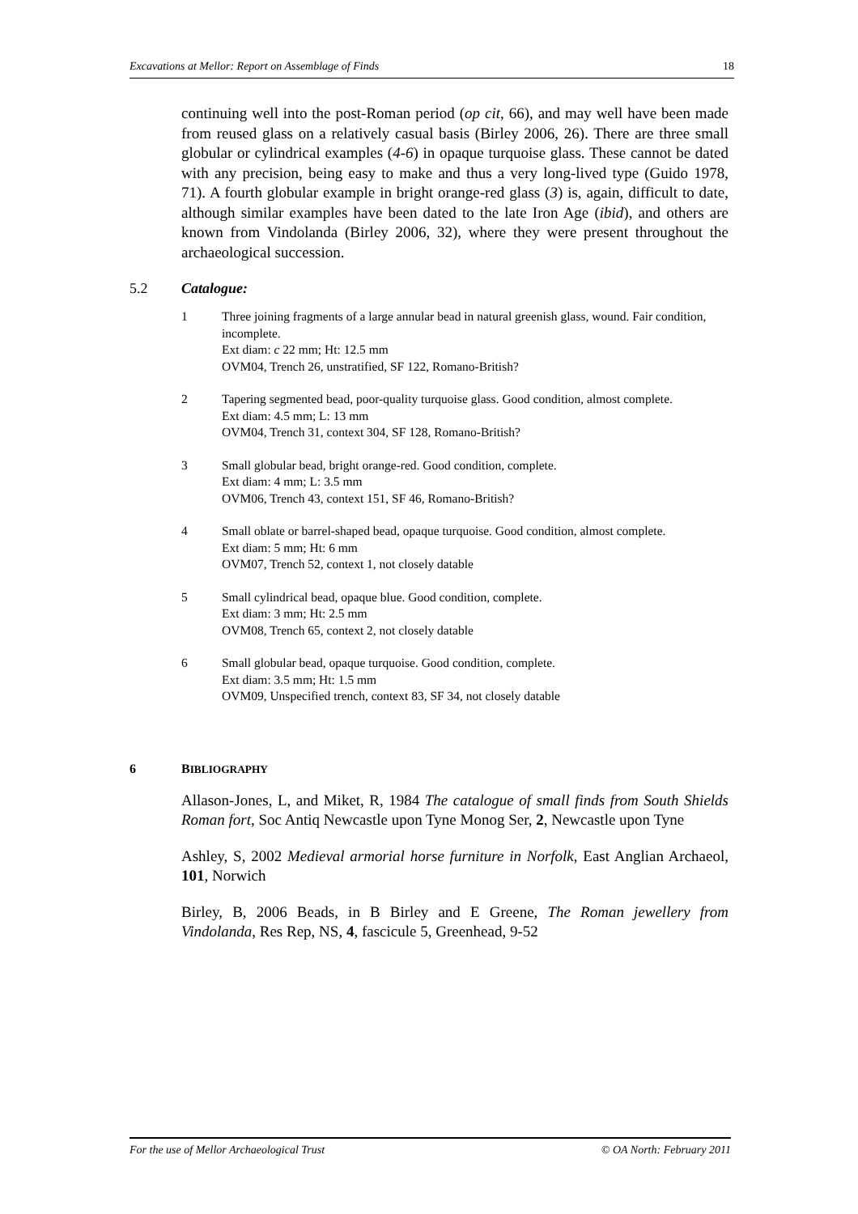Excavations at Mellor: Report on Assemblage of Finds 18
continuing well into the post-Roman period (op cit, 66), and may well have been made from reused glass on a relatively casual basis (Birley 2006, 26). There are three small globular or cylindrical examples (4-6) in opaque turquoise glass. These cannot be dated with any precision, being easy to make and thus a very long-lived type (Guido 1978, 71). A fourth globular example in bright orange-red glass (3) is, again, difficult to date, although similar examples have been dated to the late Iron Age (ibid), and others are known from Vindolanda (Birley 2006, 32), where they were present throughout the archaeological succession.
5.2 Catalogue:
1 Three joining fragments of a large annular bead in natural greenish glass, wound. Fair condition, incomplete.
Ext diam: c 22 mm; Ht: 12.5 mm
OVM04, Trench 26, unstratified, SF 122, Romano-British?
2 Tapering segmented bead, poor-quality turquoise glass. Good condition, almost complete.
Ext diam: 4.5 mm; L: 13 mm
OVM04, Trench 31, context 304, SF 128, Romano-British?
3 Small globular bead, bright orange-red. Good condition, complete.
Ext diam: 4 mm; L: 3.5 mm
OVM06, Trench 43, context 151, SF 46, Romano-British?
4 Small oblate or barrel-shaped bead, opaque turquoise. Good condition, almost complete.
Ext diam: 5 mm; Ht: 6 mm
OVM07, Trench 52, context 1, not closely datable
5 Small cylindrical bead, opaque blue. Good condition, complete.
Ext diam: 3 mm; Ht: 2.5 mm
OVM08, Trench 65, context 2, not closely datable
6 Small globular bead, opaque turquoise. Good condition, complete.
Ext diam: 3.5 mm; Ht: 1.5 mm
OVM09, Unspecified trench, context 83, SF 34, not closely datable
6 BIBLIOGRAPHY
Allason-Jones, L, and Miket, R, 1984 The catalogue of small finds from South Shields Roman fort, Soc Antiq Newcastle upon Tyne Monog Ser, 2, Newcastle upon Tyne
Ashley, S, 2002 Medieval armorial horse furniture in Norfolk, East Anglian Archaeol, 101, Norwich
Birley, B, 2006 Beads, in B Birley and E Greene, The Roman jewellery from Vindolanda, Res Rep, NS, 4, fascicule 5, Greenhead, 9-52
For the use of Mellor Archaeological Trust © OA North: February 2011